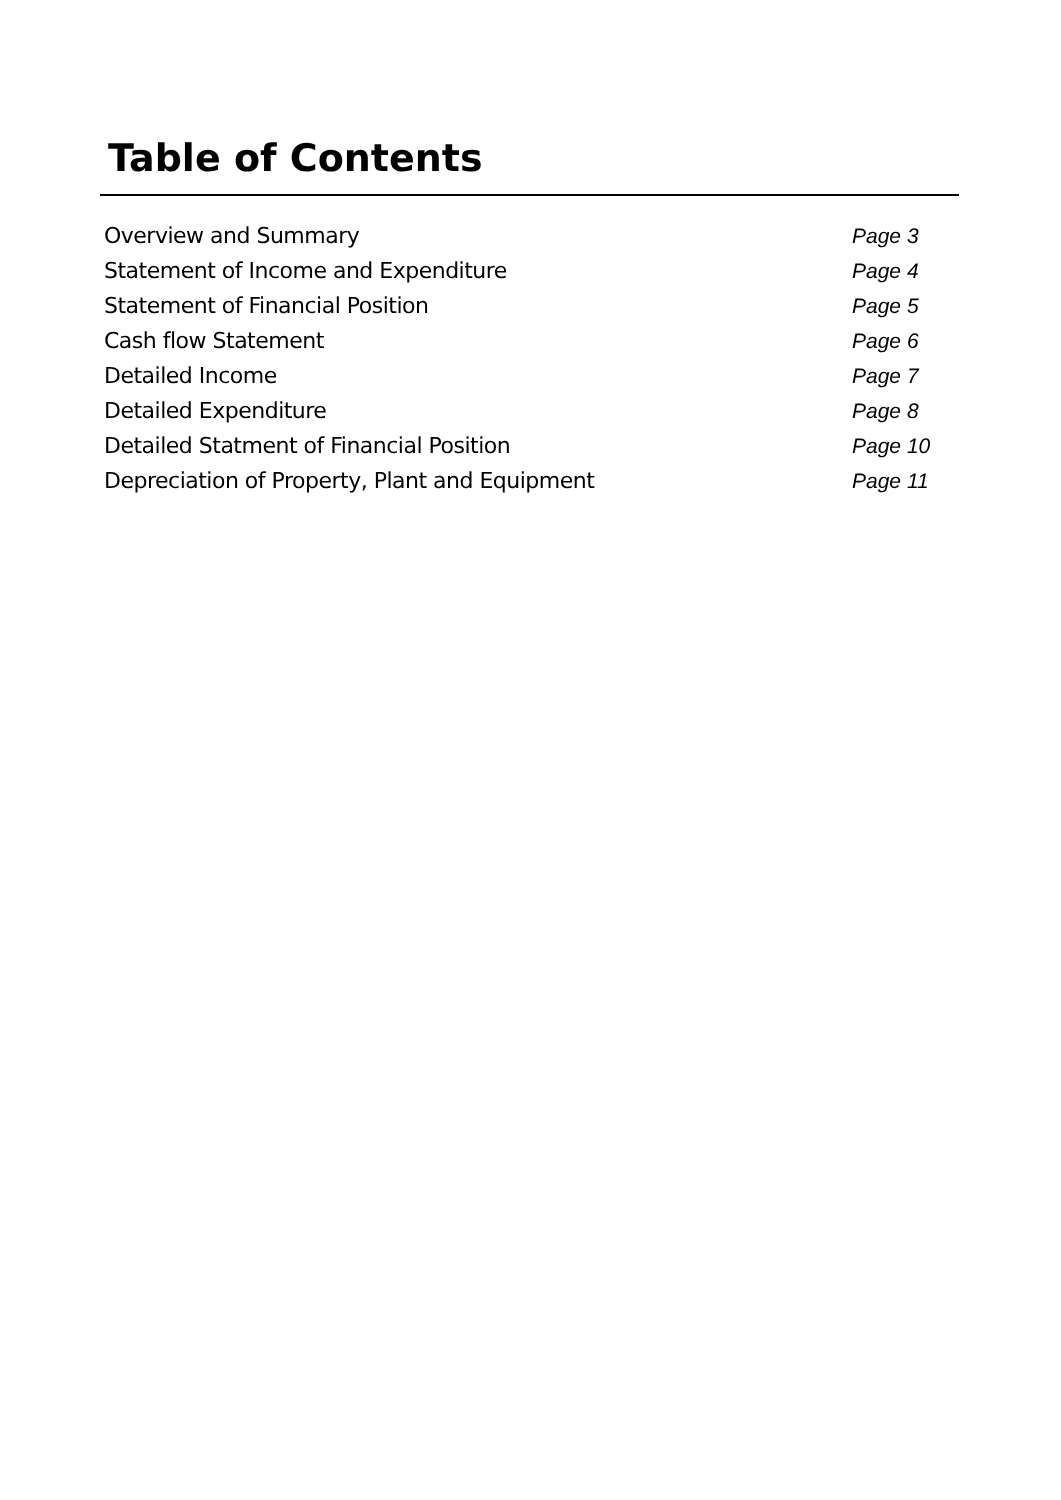Table of Contents
| Overview and Summary | Page 3 |
| Statement of Income and Expenditure | Page 4 |
| Statement of Financial Position | Page 5 |
| Cash flow Statement | Page 6 |
| Detailed Income | Page 7 |
| Detailed Expenditure | Page 8 |
| Detailed Statment of Financial Position | Page 10 |
| Depreciation of Property, Plant and Equipment | Page 11 |